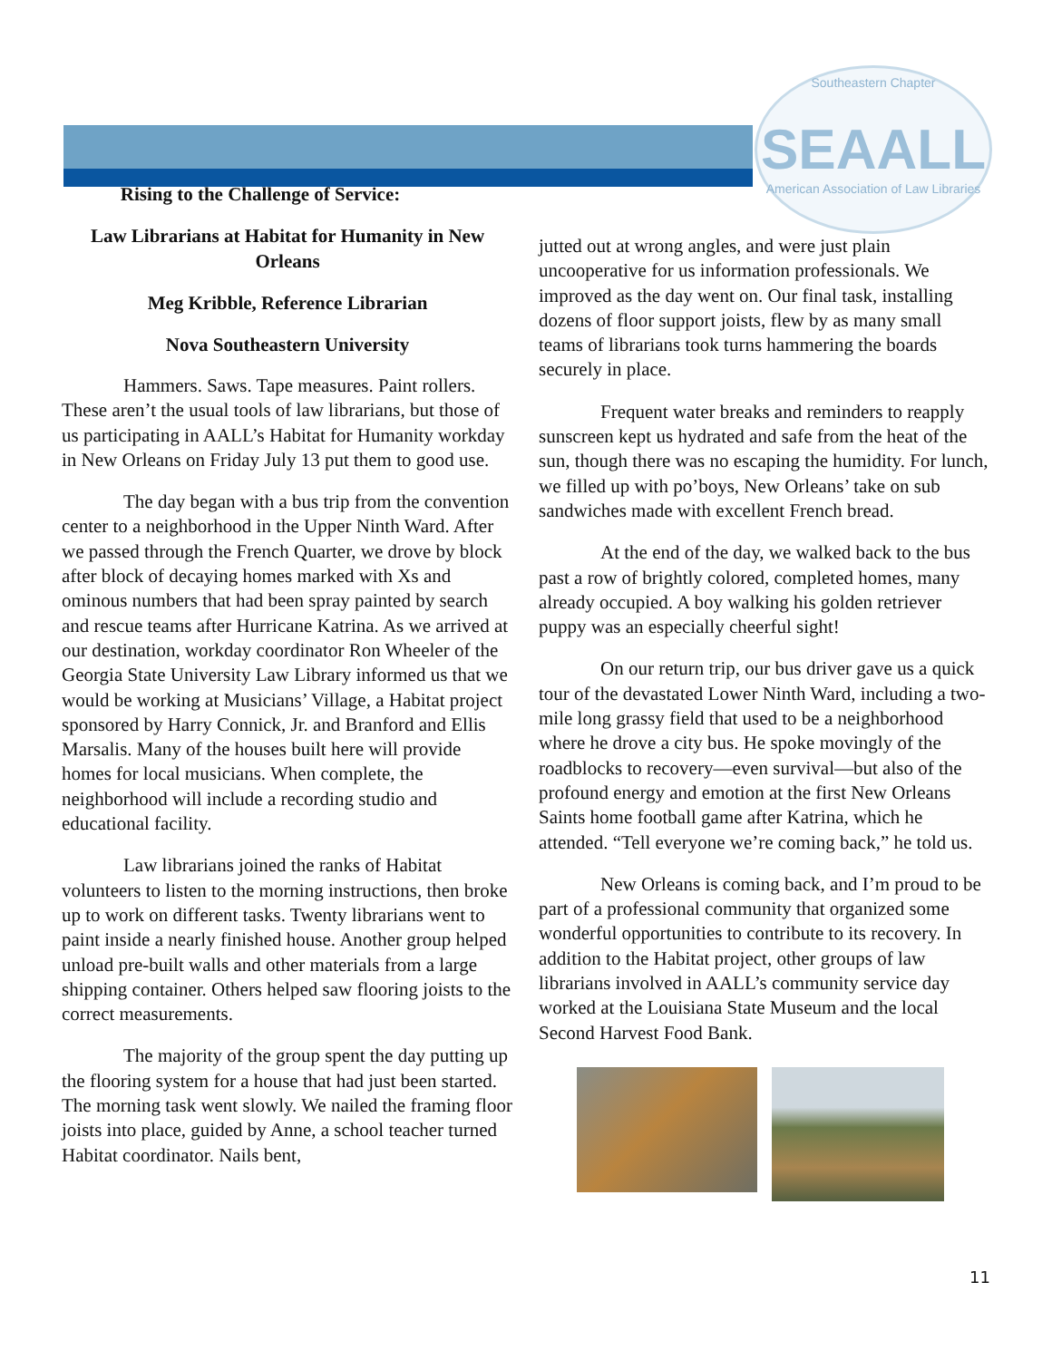Southeastern Chapter
SEAALL
American Association of Law Libraries
Rising to the Challenge of Service:
Law Librarians at Habitat for Humanity in New Orleans
Meg Kribble, Reference Librarian
Nova Southeastern University
Hammers. Saws. Tape measures. Paint rollers. These aren’t the usual tools of law librarians, but those of us participating in AALL’s Habitat for Humanity workday in New Orleans on Friday July 13 put them to good use.
The day began with a bus trip from the convention center to a neighborhood in the Upper Ninth Ward. After we passed through the French Quarter, we drove by block after block of decaying homes marked with Xs and ominous numbers that had been spray painted by search and rescue teams after Hurricane Katrina. As we arrived at our destination, workday coordinator Ron Wheeler of the Georgia State University Law Library informed us that we would be working at Musicians’ Village, a Habitat project sponsored by Harry Connick, Jr. and Branford and Ellis Marsalis. Many of the houses built here will provide homes for local musicians. When complete, the neighborhood will include a recording studio and educational facility.
Law librarians joined the ranks of Habitat volunteers to listen to the morning instructions, then broke up to work on different tasks. Twenty librarians went to paint inside a nearly finished house. Another group helped unload pre-built walls and other materials from a large shipping container. Others helped saw flooring joists to the correct measurements.
The majority of the group spent the day putting up the flooring system for a house that had just been started. The morning task went slowly. We nailed the framing floor joists into place, guided by Anne, a school teacher turned Habitat coordinator. Nails bent,
jutted out at wrong angles, and were just plain uncooperative for us information professionals. We improved as the day went on. Our final task, installing dozens of floor support joists, flew by as many small teams of librarians took turns hammering the boards securely in place.
Frequent water breaks and reminders to reapply sunscreen kept us hydrated and safe from the heat of the sun, though there was no escaping the humidity. For lunch, we filled up with po’boys, New Orleans’ take on sub sandwiches made with excellent French bread.
At the end of the day, we walked back to the bus past a row of brightly colored, completed homes, many already occupied. A boy walking his golden retriever puppy was an especially cheerful sight!
On our return trip, our bus driver gave us a quick tour of the devastated Lower Ninth Ward, including a two-mile long grassy field that used to be a neighborhood where he drove a city bus. He spoke movingly of the roadblocks to recovery—even survival—but also of the profound energy and emotion at the first New Orleans Saints home football game after Katrina, which he attended. “Tell everyone we’re coming back,” he told us.
New Orleans is coming back, and I’m proud to be part of a professional community that organized some wonderful opportunities to contribute to its recovery. In addition to the Habitat project, other groups of law librarians involved in AALL’s community service day worked at the Louisiana State Museum and the local Second Harvest Food Bank.
11